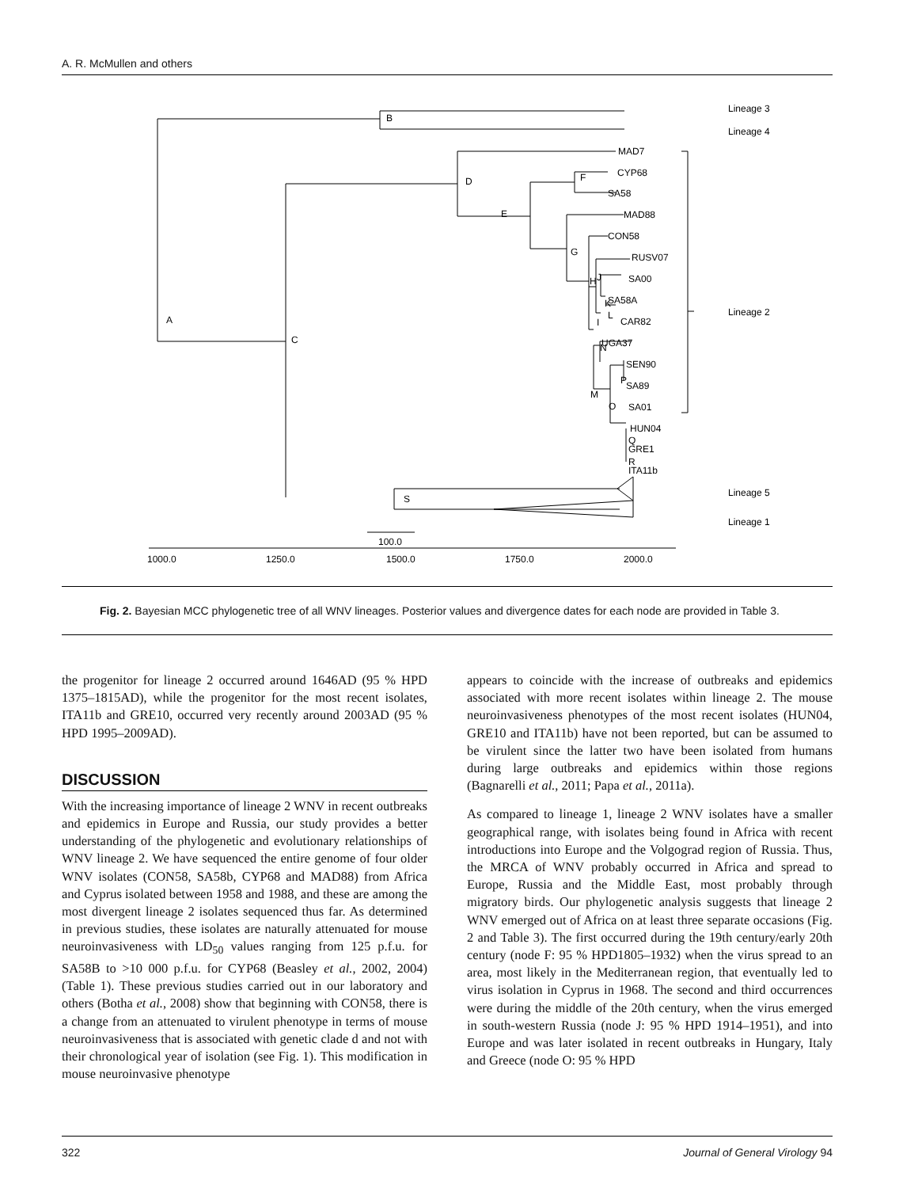A. R. McMullen and others
B
A
C
D
E
F
G
H
I
J
K
L
M
N
O
P
Q
R
S
MAD7
CYP68
SA58
MAD88
CON58
RUSV07
SA00
SA58A
CAR82
UGA37
SEN90
SA89
SA01
HUN04
GRE1
ITA11b
Lineage 3
Lineage 4
Lineage 2
Lineage 5
Lineage 1
100.0
1000.0
1250.0
1500.0
1750.0
2000.0
Fig. 2. Bayesian MCC phylogenetic tree of all WNV lineages. Posterior values and divergence dates for each node are provided in Table 3.
the progenitor for lineage 2 occurred around 1646AD (95 % HPD 1375–1815AD), while the progenitor for the most recent isolates, ITA11b and GRE10, occurred very recently around 2003AD (95 % HPD 1995–2009AD).
DISCUSSION
With the increasing importance of lineage 2 WNV in recent outbreaks and epidemics in Europe and Russia, our study provides a better understanding of the phylogenetic and evolutionary relationships of WNV lineage 2. We have sequenced the entire genome of four older WNV isolates (CON58, SA58b, CYP68 and MAD88) from Africa and Cyprus isolated between 1958 and 1988, and these are among the most divergent lineage 2 isolates sequenced thus far. As determined in previous studies, these isolates are naturally attenuated for mouse neuroinvasiveness with LD<sub>50</sub> values ranging from 125 p.f.u. for SA58B to >10 000 p.f.u. for CYP68 (Beasley et al., 2002, 2004) (Table 1). These previous studies carried out in our laboratory and others (Botha et al., 2008) show that beginning with CON58, there is a change from an attenuated to virulent phenotype in terms of mouse neuroinvasiveness that is associated with genetic clade d and not with their chronological year of isolation (see Fig. 1). This modification in mouse neuroinvasive phenotype
appears to coincide with the increase of outbreaks and epidemics associated with more recent isolates within lineage 2. The mouse neuroinvasiveness phenotypes of the most recent isolates (HUN04, GRE10 and ITA11b) have not been reported, but can be assumed to be virulent since the latter two have been isolated from humans during large outbreaks and epidemics within those regions (Bagnarelli et al., 2011; Papa et al., 2011a).
As compared to lineage 1, lineage 2 WNV isolates have a smaller geographical range, with isolates being found in Africa with recent introductions into Europe and the Volgograd region of Russia. Thus, the MRCA of WNV probably occurred in Africa and spread to Europe, Russia and the Middle East, most probably through migratory birds. Our phylogenetic analysis suggests that lineage 2 WNV emerged out of Africa on at least three separate occasions (Fig. 2 and Table 3). The first occurred during the 19th century/early 20th century (node F: 95 % HPD1805–1932) when the virus spread to an area, most likely in the Mediterranean region, that eventually led to virus isolation in Cyprus in 1968. The second and third occurrences were during the middle of the 20th century, when the virus emerged in south-western Russia (node J: 95 % HPD 1914–1951), and into Europe and was later isolated in recent outbreaks in Hungary, Italy and Greece (node O: 95 % HPD
322 Journal of General Virology 94